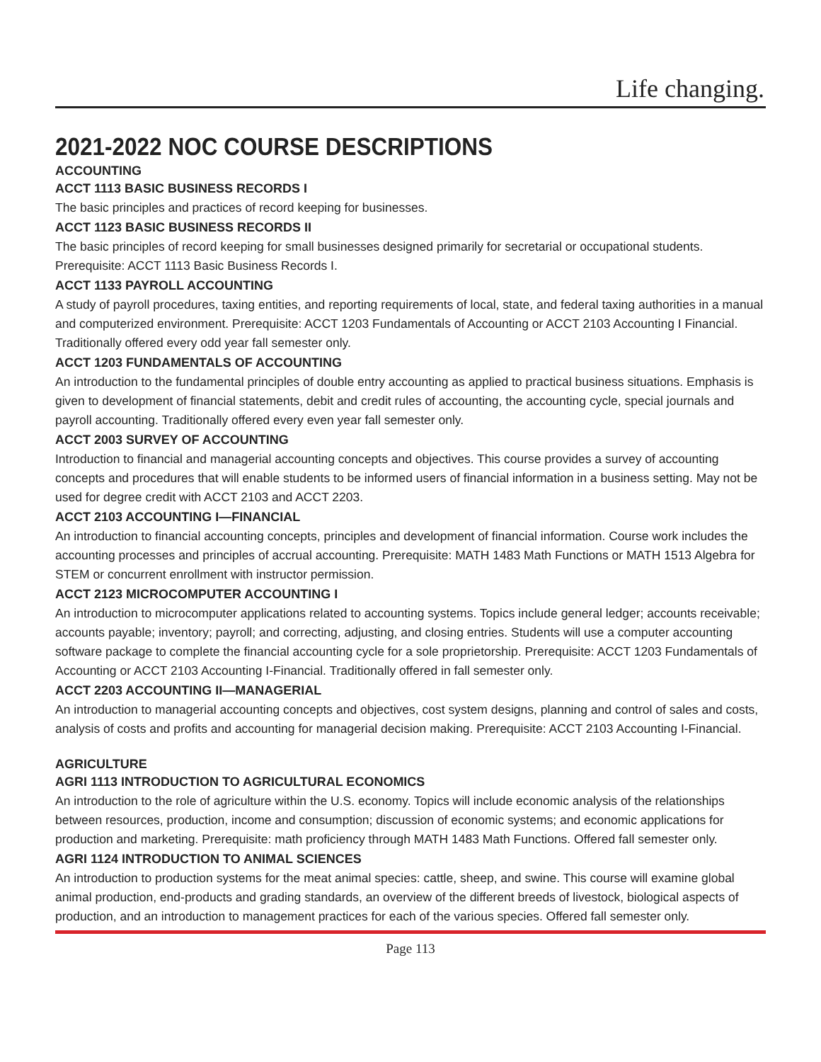Life changing.
2021-2022 NOC COURSE DESCRIPTIONS
ACCOUNTING
ACCT 1113 BASIC BUSINESS RECORDS I
The basic principles and practices of record keeping for businesses.
ACCT 1123 BASIC BUSINESS RECORDS II
The basic principles of record keeping for small businesses designed primarily for secretarial or occupational students. Prerequisite: ACCT 1113 Basic Business Records I.
ACCT 1133 PAYROLL ACCOUNTING
A study of payroll procedures, taxing entities, and reporting requirements of local, state, and federal taxing authorities in a manual and computerized environment. Prerequisite: ACCT 1203 Fundamentals of Accounting or ACCT 2103 Accounting I Financial. Traditionally offered every odd year fall semester only.
ACCT 1203 FUNDAMENTALS OF ACCOUNTING
An introduction to the fundamental principles of double entry accounting as applied to practical business situations. Emphasis is given to development of financial statements, debit and credit rules of accounting, the accounting cycle, special journals and payroll accounting. Traditionally offered every even year fall semester only.
ACCT 2003 SURVEY OF ACCOUNTING
Introduction to financial and managerial accounting concepts and objectives. This course provides a survey of accounting concepts and procedures that will enable students to be informed users of financial information in a business setting. May not be used for degree credit with ACCT 2103 and ACCT 2203.
ACCT 2103 ACCOUNTING I—FINANCIAL
An introduction to financial accounting concepts, principles and development of financial information. Course work includes the accounting processes and principles of accrual accounting. Prerequisite: MATH 1483 Math Functions or MATH 1513 Algebra for STEM or concurrent enrollment with instructor permission.
ACCT 2123 MICROCOMPUTER ACCOUNTING I
An introduction to microcomputer applications related to accounting systems. Topics include general ledger; accounts receivable; accounts payable; inventory; payroll; and correcting, adjusting, and closing entries. Students will use a computer accounting software package to complete the financial accounting cycle for a sole proprietorship. Prerequisite: ACCT 1203 Fundamentals of Accounting or ACCT 2103 Accounting I-Financial. Traditionally offered in fall semester only.
ACCT 2203 ACCOUNTING II—MANAGERIAL
An introduction to managerial accounting concepts and objectives, cost system designs, planning and control of sales and costs, analysis of costs and profits and accounting for managerial decision making. Prerequisite: ACCT 2103 Accounting I-Financial.
AGRICULTURE
AGRI 1113 INTRODUCTION TO AGRICULTURAL ECONOMICS
An introduction to the role of agriculture within the U.S. economy. Topics will include economic analysis of the relationships between resources, production, income and consumption; discussion of economic systems; and economic applications for production and marketing. Prerequisite: math proficiency through MATH 1483 Math Functions. Offered fall semester only.
AGRI 1124 INTRODUCTION TO ANIMAL SCIENCES
An introduction to production systems for the meat animal species: cattle, sheep, and swine. This course will examine global animal production, end-products and grading standards, an overview of the different breeds of livestock, biological aspects of production, and an introduction to management practices for each of the various species. Offered fall semester only.
Page 113